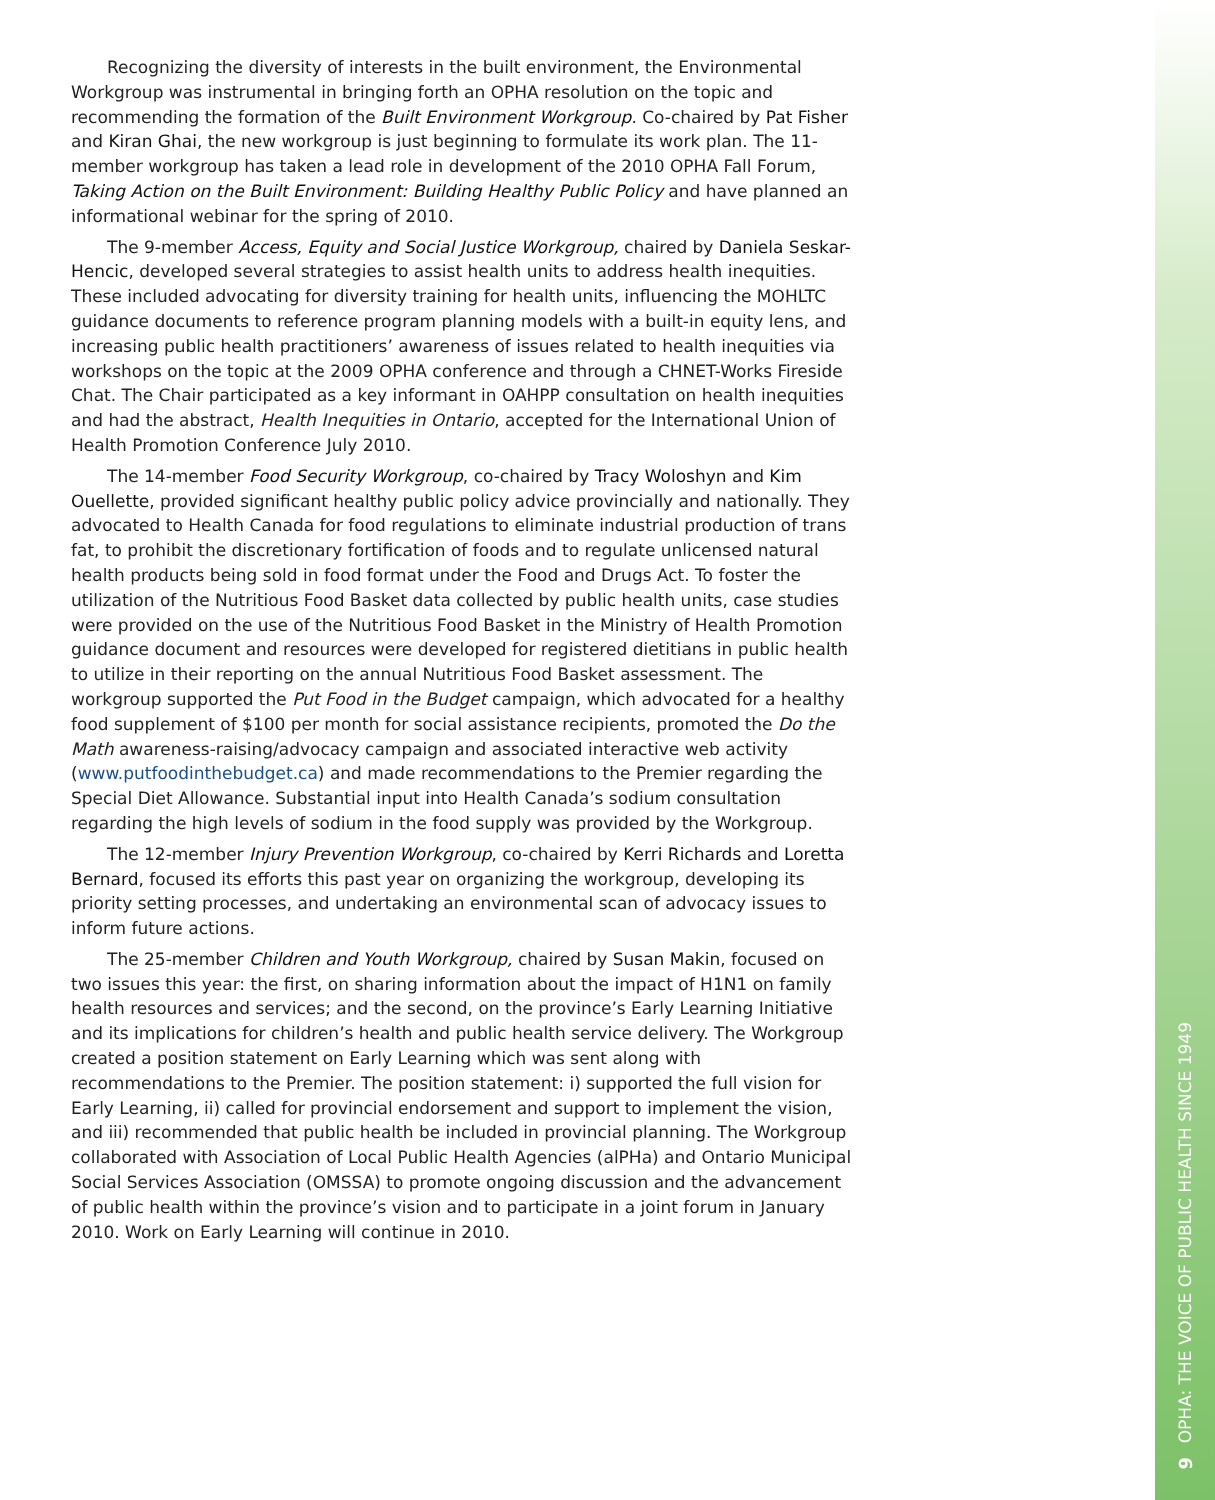Recognizing the diversity of interests in the built environment, the Environmental Workgroup was instrumental in bringing forth an OPHA resolution on the topic and recommending the formation of the Built Environment Workgroup. Co-chaired by Pat Fisher and Kiran Ghai, the new workgroup is just beginning to formulate its work plan. The 11-member workgroup has taken a lead role in development of the 2010 OPHA Fall Forum, Taking Action on the Built Environment: Building Healthy Public Policy and have planned an informational webinar for the spring of 2010.
The 9-member Access, Equity and Social Justice Workgroup, chaired by Daniela Seskar-Hencic, developed several strategies to assist health units to address health inequities. These included advocating for diversity training for health units, influencing the MOHLTC guidance documents to reference program planning models with a built-in equity lens, and increasing public health practitioners’ awareness of issues related to health inequities via workshops on the topic at the 2009 OPHA conference and through a CHNET-Works Fireside Chat. The Chair participated as a key informant in OAHPP consultation on health inequities and had the abstract, Health Inequities in Ontario, accepted for the International Union of Health Promotion Conference July 2010.
The 14-member Food Security Workgroup, co-chaired by Tracy Woloshyn and Kim Ouellette, provided significant healthy public policy advice provincially and nationally. They advocated to Health Canada for food regulations to eliminate industrial production of trans fat, to prohibit the discretionary fortification of foods and to regulate unlicensed natural health products being sold in food format under the Food and Drugs Act. To foster the utilization of the Nutritious Food Basket data collected by public health units, case studies were provided on the use of the Nutritious Food Basket in the Ministry of Health Promotion guidance document and resources were developed for registered dietitians in public health to utilize in their reporting on the annual Nutritious Food Basket assessment. The workgroup supported the Put Food in the Budget campaign, which advocated for a healthy food supplement of $100 per month for social assistance recipients, promoted the Do the Math awareness-raising/advocacy campaign and associated interactive web activity (www.putfoodinthebudget.ca) and made recommendations to the Premier regarding the Special Diet Allowance. Substantial input into Health Canada’s sodium consultation regarding the high levels of sodium in the food supply was provided by the Workgroup.
The 12-member Injury Prevention Workgroup, co-chaired by Kerri Richards and Loretta Bernard, focused its efforts this past year on organizing the workgroup, developing its priority setting processes, and undertaking an environmental scan of advocacy issues to inform future actions.
The 25-member Children and Youth Workgroup, chaired by Susan Makin, focused on two issues this year: the first, on sharing information about the impact of H1N1 on family health resources and services; and the second, on the province’s Early Learning Initiative and its implications for children’s health and public health service delivery. The Workgroup created a position statement on Early Learning which was sent along with recommendations to the Premier. The position statement: i) supported the full vision for Early Learning, ii) called for provincial endorsement and support to implement the vision, and iii) recommended that public health be included in provincial planning. The Workgroup collaborated with Association of Local Public Health Agencies (alPHa) and Ontario Municipal Social Services Association (OMSSA) to promote ongoing discussion and the advancement of public health within the province’s vision and to participate in a joint forum in January 2010. Work on Early Learning will continue in 2010.
OPHA: THE VOICE OF PUBLIC HEALTH SINCE 1949
9